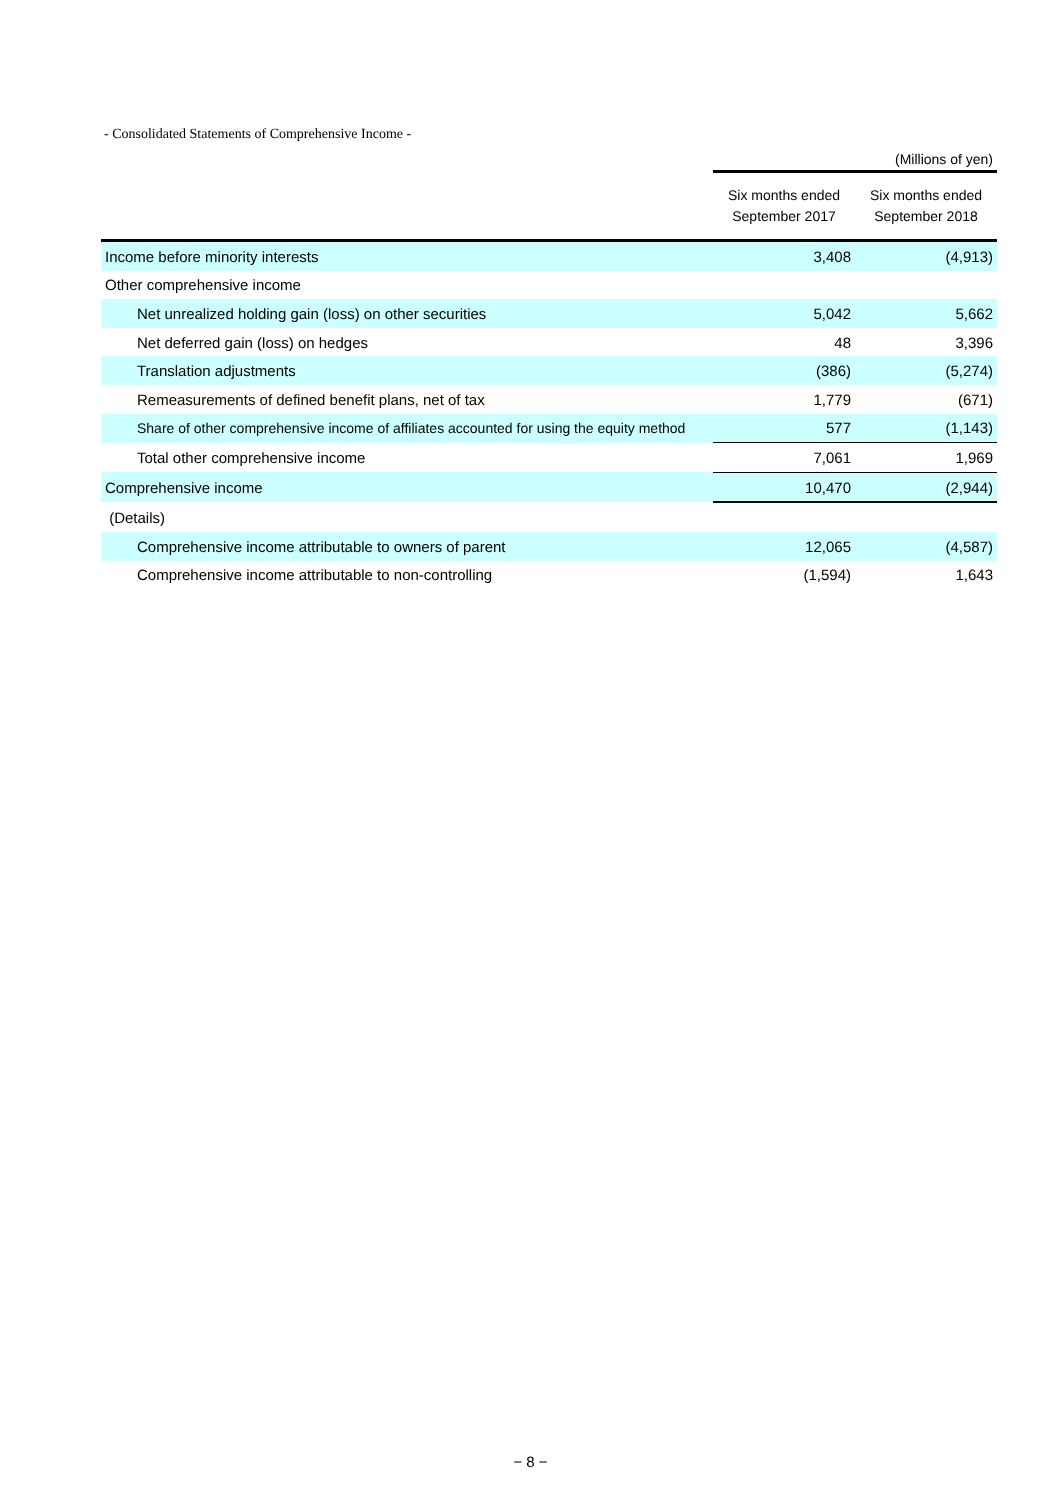- Consolidated Statements of Comprehensive Income -
(Millions of yen)
| | Six months ended September 2017 | Six months ended September 2018 |
| --- | --- | --- |
| Income before minority interests | 3,408 | (4,913) |
| Other comprehensive income | | |
| Net unrealized holding gain (loss) on other securities | 5,042 | 5,662 |
| Net deferred gain (loss) on hedges | 48 | 3,396 |
| Translation adjustments | (386) | (5,274) |
| Remeasurements of defined benefit plans, net of tax | 1,779 | (671) |
| Share of other comprehensive income of affiliates accounted for using the equity method | 577 | (1,143) |
| Total other comprehensive income | 7,061 | 1,969 |
| Comprehensive income | 10,470 | (2,944) |
| (Details) | | |
| Comprehensive income attributable to owners of parent | 12,065 | (4,587) |
| Comprehensive income attributable to non-controlling | (1,594) | 1,643 |
− 8 −